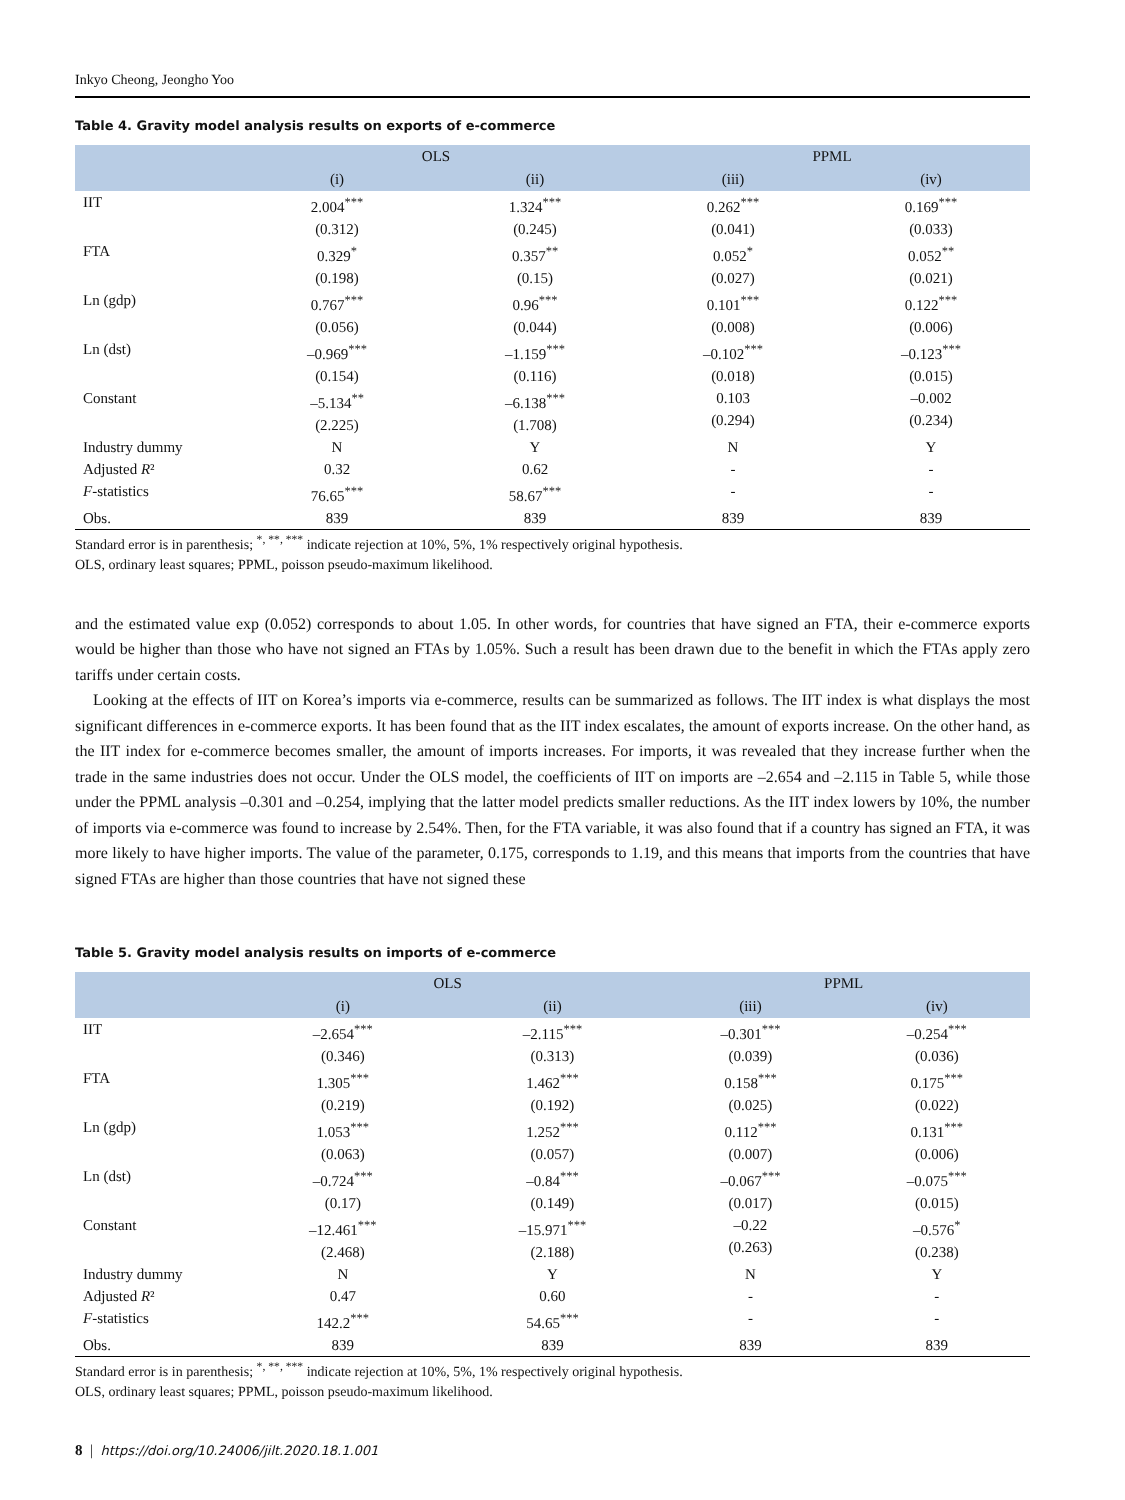Inkyo Cheong, Jeongho Yoo
Table 4. Gravity model analysis results on exports of e-commerce
| | OLS | | PPML | |
| --- | --- | --- | --- | --- |
| | (i) | (ii) | (iii) | (iv) |
| IIT | 2.004<sup>***</sup> (0.312) | 1.324<sup>***</sup> (0.245) | 0.262<sup>***</sup> (0.041) | 0.169<sup>***</sup> (0.033) |
| FTA | 0.329<sup>*</sup> (0.198) | 0.357<sup>**</sup> (0.15) | 0.052<sup>*</sup> (0.027) | 0.052<sup>**</sup> (0.021) |
| Ln (gdp) | 0.767<sup>***</sup> (0.056) | 0.96<sup>***</sup> (0.044) | 0.101<sup>***</sup> (0.008) | 0.122<sup>***</sup> (0.006) |
| Ln (dst) | –0.969<sup>***</sup> (0.154) | –1.159<sup>***</sup> (0.116) | –0.102<sup>***</sup> (0.018) | –0.123<sup>***</sup> (0.015) |
| Constant | –5.134<sup>**</sup> (2.225) | –6.138<sup>***</sup> (1.708) | 0.103 (0.294) | –0.002 (0.234) |
| Industry dummy | N | Y | N | Y |
| Adjusted R ² | 0.32 | 0.62 | - | - |
| F -statistics | 76.65<sup>***</sup> | 58.67<sup>***</sup> | - | - |
| Obs. | 839 | 839 | 839 | 839 |
Standard error is in parenthesis; <sup>*, **, ***</sup> indicate rejection at 10%, 5%, 1% respectively original hypothesis.
OLS, ordinary least squares; PPML, poisson pseudo-maximum likelihood.
and the estimated value exp (0.052) corresponds to about 1.05. In other words, for countries that have signed an FTA, their e-commerce exports would be higher than those who have not signed an FTAs by 1.05%. Such a result has been drawn due to the benefit in which the FTAs apply zero tariffs under certain costs.
Looking at the effects of IIT on Korea’s imports via e-commerce, results can be summarized as follows. The IIT index is what displays the most significant differences in e-commerce exports. It has been found that as the IIT index escalates, the amount of exports increase. On the other hand, as the IIT index for e-commerce becomes smaller, the amount of imports increases. For imports, it was revealed that they increase further when the trade in the same industries does not occur. Under the OLS model, the coefficients of IIT on imports are –2.654 and –2.115 in Table 5, while those under the PPML analysis –0.301 and –0.254, implying that the latter model predicts smaller reductions. As the IIT index lowers by 10%, the number of imports via e-commerce was found to increase by 2.54%. Then, for the FTA variable, it was also found that if a country has signed an FTA, it was more likely to have higher imports. The value of the parameter, 0.175, corresponds to 1.19, and this means that imports from the countries that have signed FTAs are higher than those countries that have not signed these
Table 5. Gravity model analysis results on imports of e-commerce
| | OLS | | PPML | |
| --- | --- | --- | --- | --- |
| | (i) | (ii) | (iii) | (iv) |
| IIT | –2.654<sup>***</sup> (0.346) | –2.115<sup>***</sup> (0.313) | –0.301<sup>***</sup> (0.039) | –0.254<sup>***</sup> (0.036) |
| FTA | 1.305<sup>***</sup> (0.219) | 1.462<sup>***</sup> (0.192) | 0.158<sup>***</sup> (0.025) | 0.175<sup>***</sup> (0.022) |
| Ln (gdp) | 1.053<sup>***</sup> (0.063) | 1.252<sup>***</sup> (0.057) | 0.112<sup>***</sup> (0.007) | 0.131<sup>***</sup> (0.006) |
| Ln (dst) | –0.724<sup>***</sup> (0.17) | –0.84<sup>***</sup> (0.149) | –0.067<sup>***</sup> (0.017) | –0.075<sup>***</sup> (0.015) |
| Constant | –12.461<sup>***</sup> (2.468) | –15.971<sup>***</sup> (2.188) | –0.22 (0.263) | –0.576<sup>*</sup> (0.238) |
| Industry dummy | N | Y | N | Y |
| Adjusted R ² | 0.47 | 0.60 | - | - |
| F -statistics | 142.2<sup>***</sup> | 54.65<sup>***</sup> | - | - |
| Obs. | 839 | 839 | 839 | 839 |
Standard error is in parenthesis; <sup>*, **, ***</sup> indicate rejection at 10%, 5%, 1% respectively original hypothesis.
OLS, ordinary least squares; PPML, poisson pseudo-maximum likelihood.
8 | https://doi.org/10.24006/jilt.2020.18.1.001